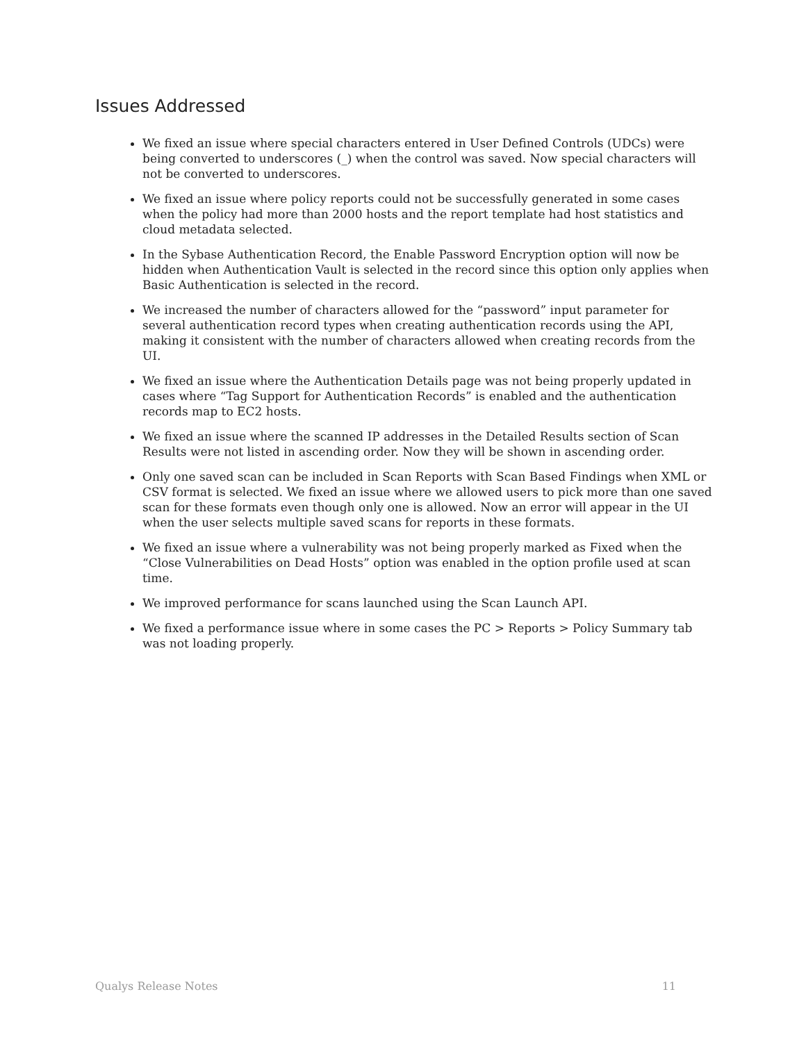Issues Addressed
We fixed an issue where special characters entered in User Defined Controls (UDCs) were being converted to underscores (_) when the control was saved. Now special characters will not be converted to underscores.
We fixed an issue where policy reports could not be successfully generated in some cases when the policy had more than 2000 hosts and the report template had host statistics and cloud metadata selected.
In the Sybase Authentication Record, the Enable Password Encryption option will now be hidden when Authentication Vault is selected in the record since this option only applies when Basic Authentication is selected in the record.
We increased the number of characters allowed for the “password” input parameter for several authentication record types when creating authentication records using the API, making it consistent with the number of characters allowed when creating records from the UI.
We fixed an issue where the Authentication Details page was not being properly updated in cases where “Tag Support for Authentication Records” is enabled and the authentication records map to EC2 hosts.
We fixed an issue where the scanned IP addresses in the Detailed Results section of Scan Results were not listed in ascending order. Now they will be shown in ascending order.
Only one saved scan can be included in Scan Reports with Scan Based Findings when XML or CSV format is selected. We fixed an issue where we allowed users to pick more than one saved scan for these formats even though only one is allowed. Now an error will appear in the UI when the user selects multiple saved scans for reports in these formats.
We fixed an issue where a vulnerability was not being properly marked as Fixed when the “Close Vulnerabilities on Dead Hosts” option was enabled in the option profile used at scan time.
We improved performance for scans launched using the Scan Launch API.
We fixed a performance issue where in some cases the PC > Reports > Policy Summary tab was not loading properly.
Qualys Release Notes 11